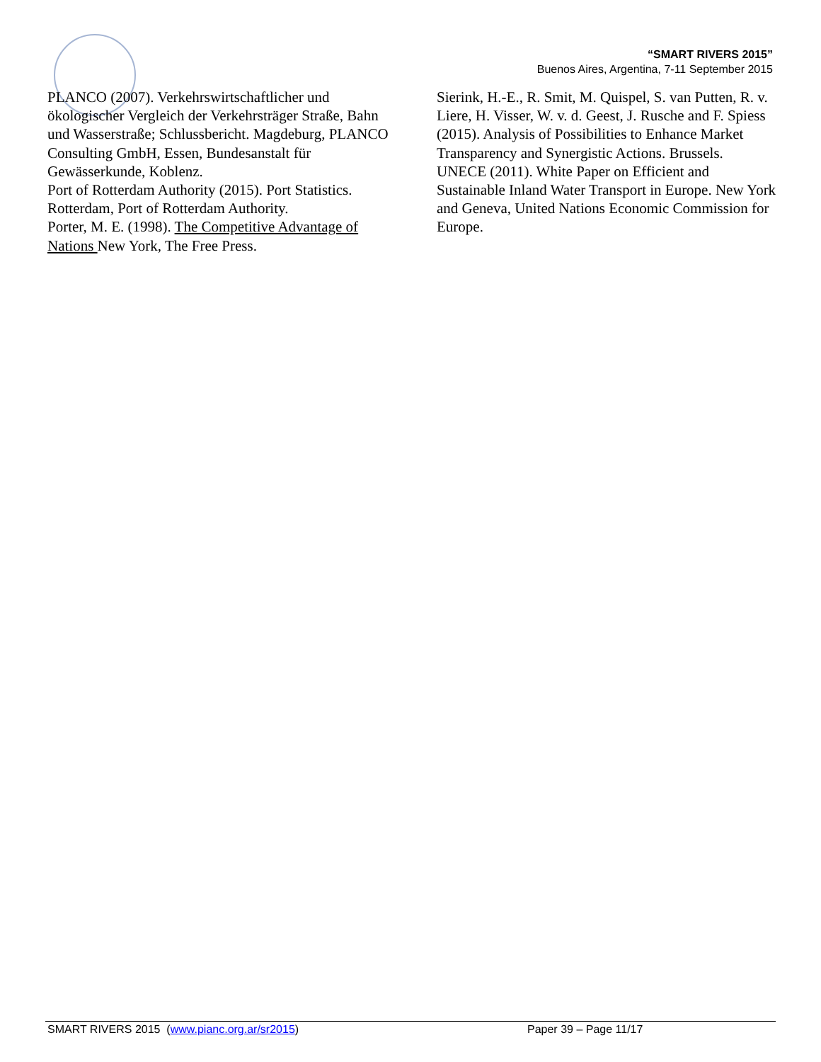“SMART RIVERS 2015”
Buenos Aires, Argentina, 7-11 September 2015
PLANCO (2007). Verkehrswirtschaftlicher und ökologischer Vergleich der Verkehrsträger Straße, Bahn und Wasserstraße; Schlussbericht. Magdeburg, PLANCO Consulting GmbH, Essen, Bundesanstalt für Gewässerkunde, Koblenz.
Port of Rotterdam Authority (2015). Port Statistics. Rotterdam, Port of Rotterdam Authority.
Porter, M. E. (1998). The Competitive Advantage of Nations New York, The Free Press.
Sierink, H.-E., R. Smit, M. Quispel, S. van Putten, R. v. Liere, H. Visser, W. v. d. Geest, J. Rusche and F. Spiess (2015). Analysis of Possibilities to Enhance Market Transparency and Synergistic Actions. Brussels.
UNECE (2011). White Paper on Efficient and Sustainable Inland Water Transport in Europe. New York and Geneva, United Nations Economic Commission for Europe.
SMART RIVERS 2015 (www.pianc.org.ar/sr2015) Paper 39 – Page 11/17